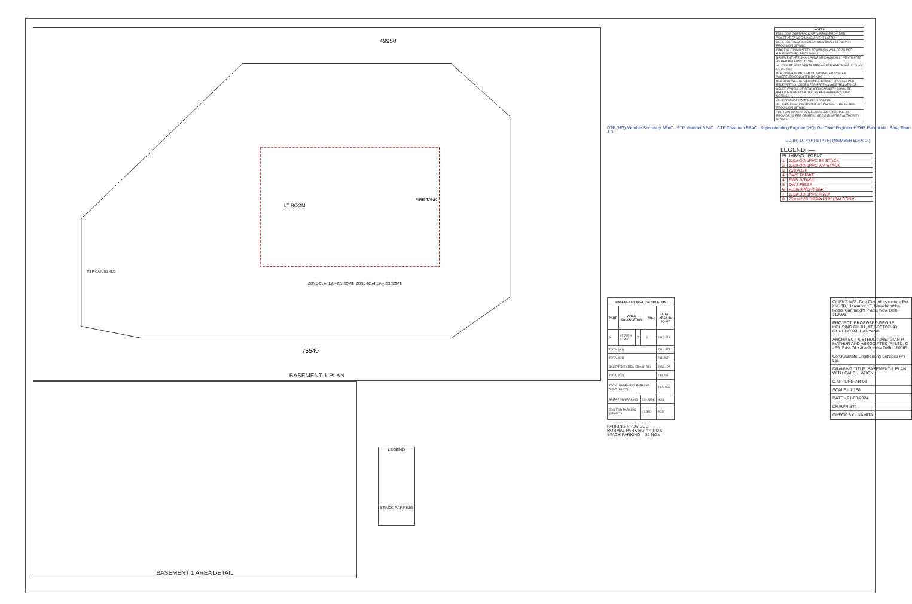49950
75540
LT ROOM
FIRE TANK
ZONE-01 AREA =755 SQMT.
ZONE-02 AREA =533 SQMT.
STP CAP. 80 KLD
BASEMENT-1 PLAN
BASEMENT 1 AREA DETAIL
LEGEND
STACK PARKING
| NOTES |
| --- |
| FULL DG POWER BACK UP IS BEING PROVIDED. |
| TOILET AREA MECHANICAL VENTILATED |
| ALL ELECTRICAL INSTALLATIONS SHALL BE AS PER PROVISION OF NBC. |
| FIRE FIGHTING/SAFETY PROVISION WILL BE AS PER RELEVANT NBC PROVISIONS. |
| BASEMENT ARE SHALL HAVE MECHANICALLY VENTILATED AS PER RELEVANT CODE. |
| ALL TOILET AREA VENTILATED AS PER HARYANA BUILDING CODE 2017 |
| BUILDING HAS AUTOMATIC SPRINKLER SYSTEM WHEREVER REQUIRED BY NBC. |
| BUILDING WILL BE DESIGNED (STRUCTURES) AS PER RELEVANT I.S. CODES FOR EARTHQUAKE RESISTANCE. |
| SOLER PANELS OF REQUIRED CAPACITY SHALL BE PROVIDED ON ROOF TOP AS PER HAREDA/ZONING NORMS. |
| ALL HANDICAP RAMPS WITH RAILING. |
| ALL FIRE FIGHTING INSTALLATIONS SHALL BE AS PER PROVISION OF NBC. |
| THE RAIN WATER HARVESTING SYSTEM SHALL BE PROVIDE AS PER CENTRAL GROUND WATER AUTHORITY NORMS. |
DTP (HQ) Member Secretary BPAC STP Member BPAC CTP Chairman BPAC Superintending Engineer(HQ) O/o Chief Engineer HSVP, Panchkula Suraj Bhan J.D.
JD (H) DTP (H) STP (H) (MEMBER B.P.A.C.)
LEGEND: —
| PLUMBING LEGEND | |
| 1 | 110ø OD uPVC SP STACK |
| 2 | 110ø OD uPVC WP STACK |
| 3 | 75ø A.S.P |
| 4 | DWS D/TAKE |
| 4 | FWS D/TAKE |
| 5 | DWS RISER |
| 6 | FLUSHING RISER |
| 7 | 110ø OD uPVC R.W.P |
| 8 | 75ø uPVC DRAIN PIPE(BALCONY) |
| BASEMENT-1 AREA CALCULATION | | | | | |
| --- | --- | --- | --- | --- | --- |
| PART | AREA CALCULATION | | | NO. | TOTAL AREA IN SQ.MT |
| A | 65.735 X 42.890 | X | | 1 | 2819.374 |
| TOTAL(A1) | | | | | 2819.374 |
| TOTAL(D1) | | | | | 761.267 |
| BASEMENT AREA (B1=A1-D1) | | | | | 2058.107 |
| TOTAL(D2) | | | | | 734.251 |
| TOTAL BASEMENT PARKING AREA (B1-D2) | | | | | 1323.856 |
| AREA FOR PARKING | | | 1323.856 | | NOS |
| ECS FOR PARKING @32/ECS | | | 41.370 | | ECS |
CLIENT: M/S. One City Infrastructure Pvt. Ltd. 8D, Hansalya 15, Barakhambha Road, Cannaught Place, New Delhi-110001.
PROJECT: PROPOSED GROUP HOUSING GH-01, AT SECTOR-48, GURUGRAM, HARYANA
ARCHITECT & STRUCTURE: GIAN P. MATHUR AND ASSOCIATES (P) LTD. C - 55, East Of Kailash, New Delhi-110065
Consummate Engineering Services (P) Ltd.
DRAWING TITLE: BASEMENT-1 PLAN WITH CALCULATION
D.N. - ONE-AR-03
SCALE:- 1:150
DATE:- 21-03-2024
DRAWN BY:- .
CHECK BY:- NAMITA
PARKING PROVIDED
NORMAL PARKING = 4 NO.s
STACK PARKING = 30 NO.s